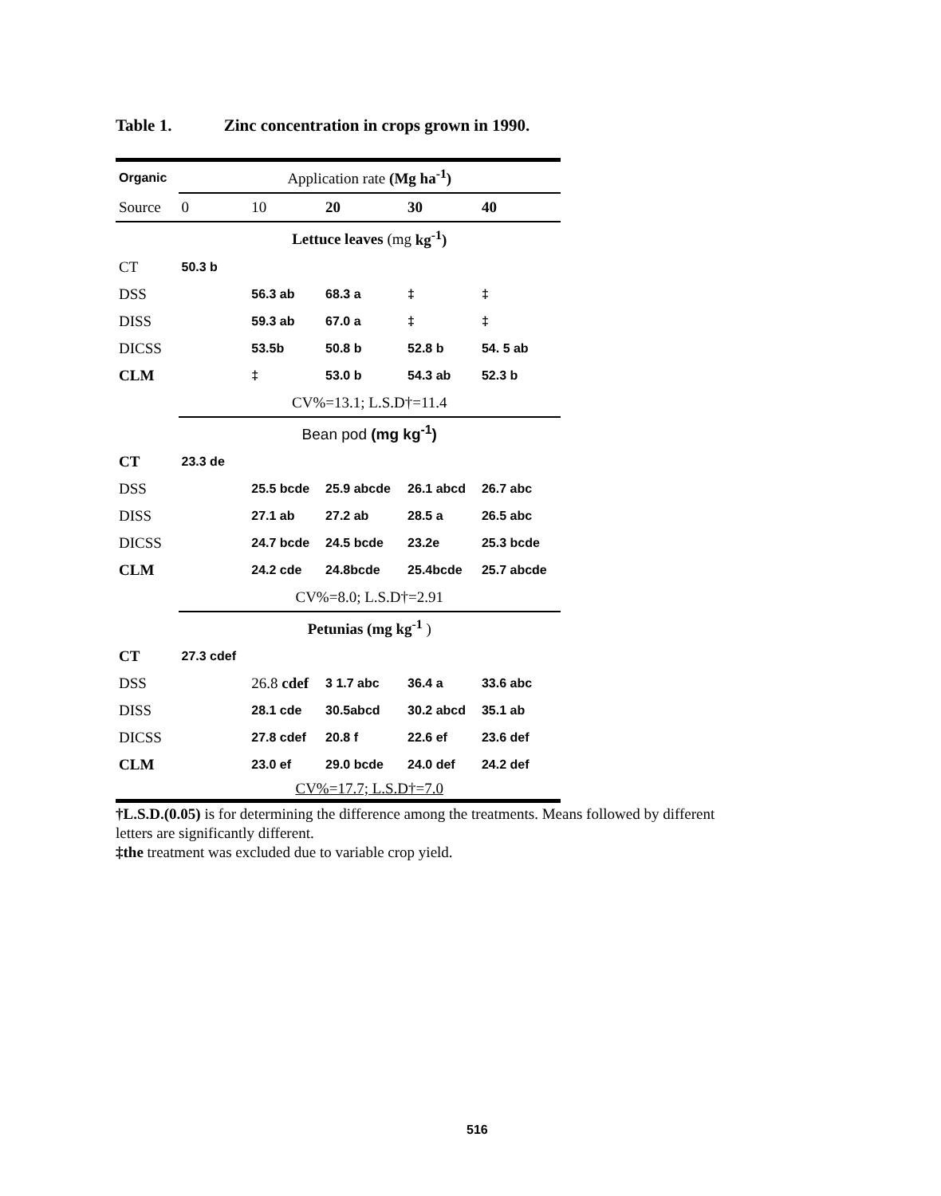Table 1. Zinc concentration in crops grown in 1990.
| Organic | Application rate (Mg ha<sup>-1</sup>) | | | | |
| Source | 0 | 10 | 20 | 30 | 40 |
| | Lettuce leaves (mg kg<sup>-1</sup>) | | | | |
| CT | 50.3 b | | | | |
| DSS | | 56.3 ab | 68.3 a | ‡ | ‡ |
| DISS | | 59.3 ab | 67.0 a | ‡ | ‡ |
| DICSS | | 53.5b | 50.8 b | 52.8 b | 54. 5 ab |
| CLM | | ‡ | 53.0 b | 54.3 ab | 52.3 b |
| | CV%=13.1; L.S.D†=11.4 | | | | |
| | Bean pod (mg kg<sup>-1</sup>) | | | | |
| CT | 23.3 de | | | | |
| DSS | | 25.5 bcde | 25.9 abcde | 26.1 abcd | 26.7 abc |
| DISS | | 27.1 ab | 27.2 ab | 28.5 a | 26.5 abc |
| DICSS | | 24.7 bcde | 24.5 bcde | 23.2e | 25.3 bcde |
| CLM | | 24.2 cde | 24.8bcde | 25.4bcde | 25.7 abcde |
| | CV%=8.0; L.S.D†=2.91 | | | | |
| | Petunias (mg kg<sup>-1</sup> ) | | | | |
| CT | 27.3 cdef | | | | |
| DSS | | 26.8 cdef | 3 1.7 abc | 36.4 a | 33.6 abc |
| DISS | | 28.1 cde | 30.5abcd | 30.2 abcd | 35.1 ab |
| DICSS | | 27.8 cdef | 20.8 f | 22.6 ef | 23.6 def |
| CLM | | 23.0 ef | 29.0 bcde | 24.0 def | 24.2 def |
| | CV%=17.7; L.S.D†=7.0 | | | | |
†L.S.D.(0.05) is for determining the difference among the treatments. Means followed by different letters are significantly different.
‡the treatment was excluded due to variable crop yield.
516